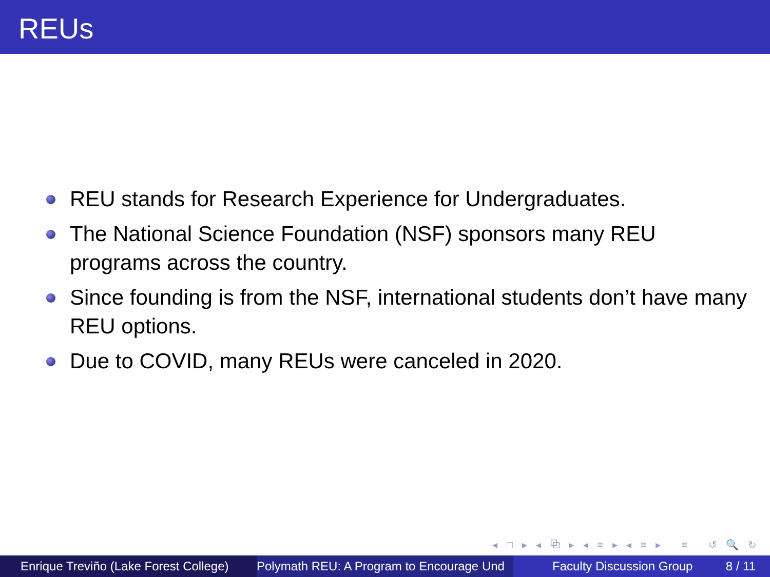REUs
REU stands for Research Experience for Undergraduates.
The National Science Foundation (NSF) sponsors many REU programs across the country.
Since founding is from the NSF, international students don’t have many REU options.
Due to COVID, many REUs were canceled in 2020.
◂ □ ▸ ◂ ⧉ ▸ ◂ ≡ ▸ ◂ ≡ ▸ ≡ ↺ 🔍 ↻
Enrique Treviño (Lake Forest College)
Polymath REU: A Program to Encourage Und Faculty Discussion Group 8 / 11